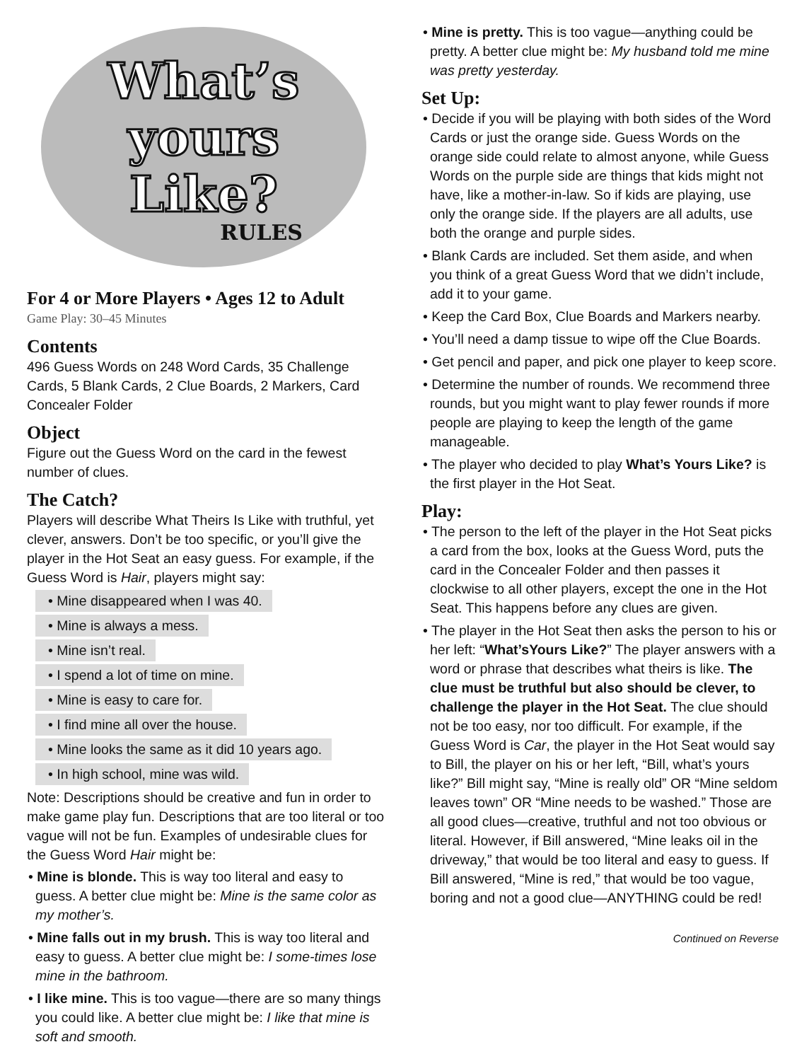What’s
yours
Like?
RULES
For 4 or More Players • Ages 12 to Adult
Game Play: 30–45 Minutes
Contents
496 Guess Words on 248 Word Cards, 35 Challenge Cards, 5 Blank Cards, 2 Clue Boards, 2 Markers, Card Concealer Folder
Object
Figure out the Guess Word on the card in the fewest number of clues.
The Catch?
Players will describe What Theirs Is Like with truthful, yet clever, answers. Don’t be too specific, or you’ll give the player in the Hot Seat an easy guess. For example, if the Guess Word is Hair, players might say:
• Mine disappeared when I was 40.
• Mine is always a mess.
• Mine isn’t real.
• I spend a lot of time on mine.
• Mine is easy to care for.
• I find mine all over the house.
• Mine looks the same as it did 10 years ago.
• In high school, mine was wild.
Note: Descriptions should be creative and fun in order to make game play fun. Descriptions that are too literal or too vague will not be fun. Examples of undesirable clues for the Guess Word Hair might be:
• Mine is blonde. This is way too literal and easy to guess. A better clue might be: Mine is the same color as my mother’s.
• Mine falls out in my brush. This is way too literal and easy to guess. A better clue might be: I some-times lose mine in the bathroom.
• I like mine. This is too vague—there are so many things you could like. A better clue might be: I like that mine is soft and smooth.
• Mine is pretty. This is too vague—anything could be pretty. A better clue might be: My husband told me mine was pretty yesterday.
Set Up:
• Decide if you will be playing with both sides of the Word Cards or just the orange side. Guess Words on the orange side could relate to almost anyone, while Guess Words on the purple side are things that kids might not have, like a mother-in-law. So if kids are playing, use only the orange side. If the players are all adults, use both the orange and purple sides.
• Blank Cards are included. Set them aside, and when you think of a great Guess Word that we didn’t include, add it to your game.
• Keep the Card Box, Clue Boards and Markers nearby.
• You’ll need a damp tissue to wipe off the Clue Boards.
• Get pencil and paper, and pick one player to keep score.
• Determine the number of rounds. We recommend three rounds, but you might want to play fewer rounds if more people are playing to keep the length of the game manageable.
• The player who decided to play What’s Yours Like? is the first player in the Hot Seat.
Play:
• The person to the left of the player in the Hot Seat picks a card from the box, looks at the Guess Word, puts the card in the Concealer Folder and then passes it clockwise to all other players, except the one in the Hot Seat. This happens before any clues are given.
• The player in the Hot Seat then asks the person to his or her left: “What’sYours Like?” The player answers with a word or phrase that describes what theirs is like. The clue must be truthful but also should be clever, to challenge the player in the Hot Seat. The clue should not be too easy, nor too difficult. For example, if the Guess Word is Car, the player in the Hot Seat would say to Bill, the player on his or her left, “Bill, what’s yours like?” Bill might say, “Mine is really old” OR “Mine seldom leaves town” OR “Mine needs to be washed.” Those are all good clues—creative, truthful and not too obvious or literal. However, if Bill answered, “Mine leaks oil in the driveway,” that would be too literal and easy to guess. If Bill answered, “Mine is red,” that would be too vague, boring and not a good clue—ANYTHING could be red!
Continued on Reverse